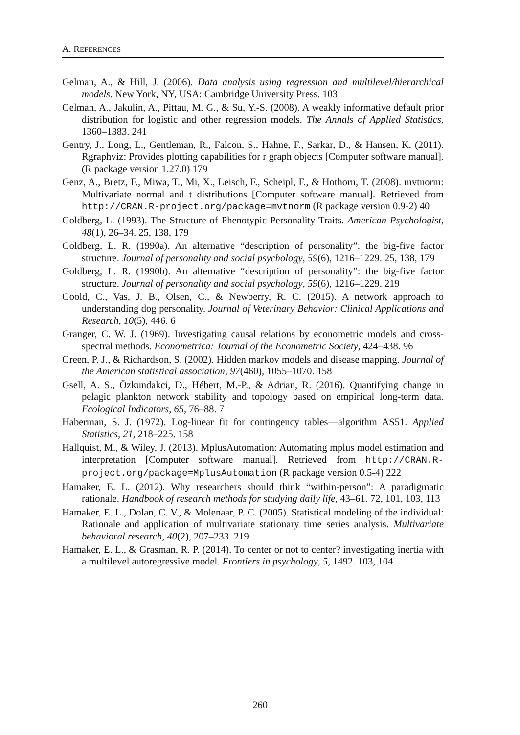A. REFERENCES
Gelman, A., & Hill, J. (2006). Data analysis using regression and multilevel/hierarchical models. New York, NY, USA: Cambridge University Press. 103
Gelman, A., Jakulin, A., Pittau, M. G., & Su, Y.-S. (2008). A weakly informative default prior distribution for logistic and other regression models. The Annals of Applied Statistics, 1360–1383. 241
Gentry, J., Long, L., Gentleman, R., Falcon, S., Hahne, F., Sarkar, D., & Hansen, K. (2011). Rgraphviz: Provides plotting capabilities for r graph objects [Computer software manual]. (R package version 1.27.0) 179
Genz, A., Bretz, F., Miwa, T., Mi, X., Leisch, F., Scheipl, F., & Hothorn, T. (2008). mvtnorm: Multivariate normal and t distributions [Computer software manual]. Retrieved from http://CRAN.R-project.org/package=mvtnorm (R package version 0.9-2) 40
Goldberg, L. (1993). The Structure of Phenotypic Personality Traits. American Psychologist, 48(1), 26–34. 25, 138, 179
Goldberg, L. R. (1990a). An alternative “description of personality”: the big-five factor structure. Journal of personality and social psychology, 59(6), 1216–1229. 25, 138, 179
Goldberg, L. R. (1990b). An alternative “description of personality”: the big-five factor structure. Journal of personality and social psychology, 59(6), 1216–1229. 219
Goold, C., Vas, J. B., Olsen, C., & Newberry, R. C. (2015). A network approach to understanding dog personality. Journal of Veterinary Behavior: Clinical Applications and Research, 10(5), 446. 6
Granger, C. W. J. (1969). Investigating causal relations by econometric models and cross-spectral methods. Econometrica: Journal of the Econometric Society, 424–438. 96
Green, P. J., & Richardson, S. (2002). Hidden markov models and disease mapping. Journal of the American statistical association, 97(460), 1055–1070. 158
Gsell, A. S., Özkundakci, D., Hébert, M.-P., & Adrian, R. (2016). Quantifying change in pelagic plankton network stability and topology based on empirical long-term data. Ecological Indicators, 65, 76–88. 7
Haberman, S. J. (1972). Log-linear fit for contingency tables—algorithm AS51. Applied Statistics, 21, 218–225. 158
Hallquist, M., & Wiley, J. (2013). MplusAutomation: Automating mplus model estimation and interpretation [Computer software manual]. Retrieved from http://CRAN.R-project.org/package=MplusAutomation (R package version 0.5-4) 222
Hamaker, E. L. (2012). Why researchers should think “within-person”: A paradigmatic rationale. Handbook of research methods for studying daily life, 43–61. 72, 101, 103, 113
Hamaker, E. L., Dolan, C. V., & Molenaar, P. C. (2005). Statistical modeling of the individual: Rationale and application of multivariate stationary time series analysis. Multivariate behavioral research, 40(2), 207–233. 219
Hamaker, E. L., & Grasman, R. P. (2014). To center or not to center? investigating inertia with a multilevel autoregressive model. Frontiers in psychology, 5, 1492. 103, 104
260